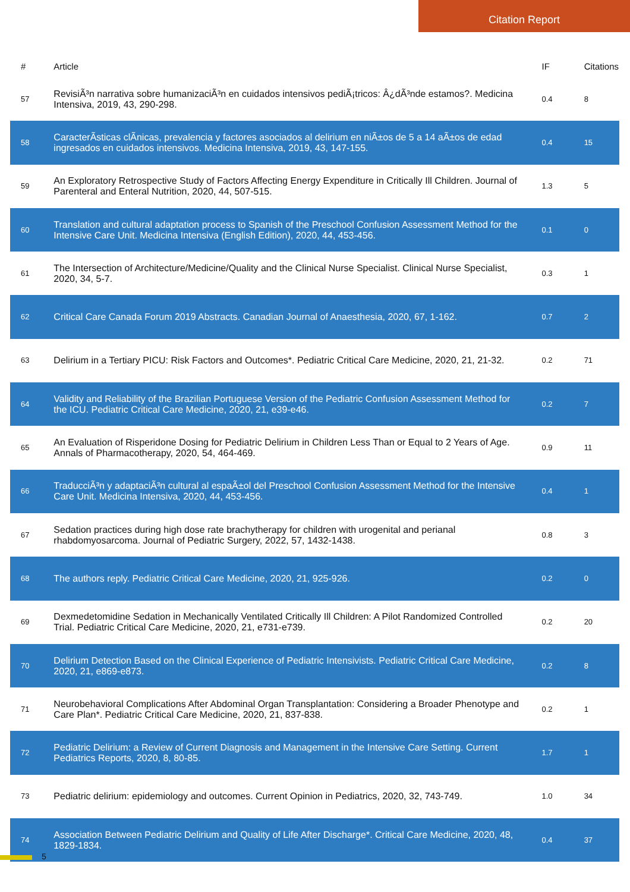Citation Report
| # | Article | IF | Citations |
| --- | --- | --- | --- |
| 57 | RevisiÃ³n narrativa sobre humanizaciÃ³n en cuidados intensivos pediÃ¡tricos: Â¿dÃ³nde estamos?. Medicina Intensiva, 2019, 43, 290-298. | 0.4 | 8 |
| 58 | CaracterÃsticas clÃnicas, prevalencia y factores asociados al delirium en niÃ±os de 5 a 14 aÃ±os de edad ingresados en cuidados intensivos. Medicina Intensiva, 2019, 43, 147-155. | 0.4 | 15 |
| 59 | An Exploratory Retrospective Study of Factors Affecting Energy Expenditure in Critically Ill Children. Journal of Parenteral and Enteral Nutrition, 2020, 44, 507-515. | 1.3 | 5 |
| 60 | Translation and cultural adaptation process to Spanish of the Preschool Confusion Assessment Method for the Intensive Care Unit. Medicina Intensiva (English Edition), 2020, 44, 453-456. | 0.1 | 0 |
| 61 | The Intersection of Architecture/Medicine/Quality and the Clinical Nurse Specialist. Clinical Nurse Specialist, 2020, 34, 5-7. | 0.3 | 1 |
| 62 | Critical Care Canada Forum 2019 Abstracts. Canadian Journal of Anaesthesia, 2020, 67, 1-162. | 0.7 | 2 |
| 63 | Delirium in a Tertiary PICU: Risk Factors and Outcomes*. Pediatric Critical Care Medicine, 2020, 21, 21-32. | 0.2 | 71 |
| 64 | Validity and Reliability of the Brazilian Portuguese Version of the Pediatric Confusion Assessment Method for the ICU. Pediatric Critical Care Medicine, 2020, 21, e39-e46. | 0.2 | 7 |
| 65 | An Evaluation of Risperidone Dosing for Pediatric Delirium in Children Less Than or Equal to 2 Years of Age. Annals of Pharmacotherapy, 2020, 54, 464-469. | 0.9 | 11 |
| 66 | TraducciÃ³n y adaptaciÃ³n cultural al espaÃ±ol del Preschool Confusion Assessment Method for the Intensive Care Unit. Medicina Intensiva, 2020, 44, 453-456. | 0.4 | 1 |
| 67 | Sedation practices during high dose rate brachytherapy for children with urogenital and perianal rhabdomyosarcoma. Journal of Pediatric Surgery, 2022, 57, 1432-1438. | 0.8 | 3 |
| 68 | The authors reply. Pediatric Critical Care Medicine, 2020, 21, 925-926. | 0.2 | 0 |
| 69 | Dexmedetomidine Sedation in Mechanically Ventilated Critically Ill Children: A Pilot Randomized Controlled Trial. Pediatric Critical Care Medicine, 2020, 21, e731-e739. | 0.2 | 20 |
| 70 | Delirium Detection Based on the Clinical Experience of Pediatric Intensivists. Pediatric Critical Care Medicine, 2020, 21, e869-e873. | 0.2 | 8 |
| 71 | Neurobehavioral Complications After Abdominal Organ Transplantation: Considering a Broader Phenotype and Care Plan*. Pediatric Critical Care Medicine, 2020, 21, 837-838. | 0.2 | 1 |
| 72 | Pediatric Delirium: a Review of Current Diagnosis and Management in the Intensive Care Setting. Current Pediatrics Reports, 2020, 8, 80-85. | 1.7 | 1 |
| 73 | Pediatric delirium: epidemiology and outcomes. Current Opinion in Pediatrics, 2020, 32, 743-749. | 1.0 | 34 |
| 74 | Association Between Pediatric Delirium and Quality of Life After Discharge*. Critical Care Medicine, 2020, 48, 1829-1834. | 0.4 | 37 |
5